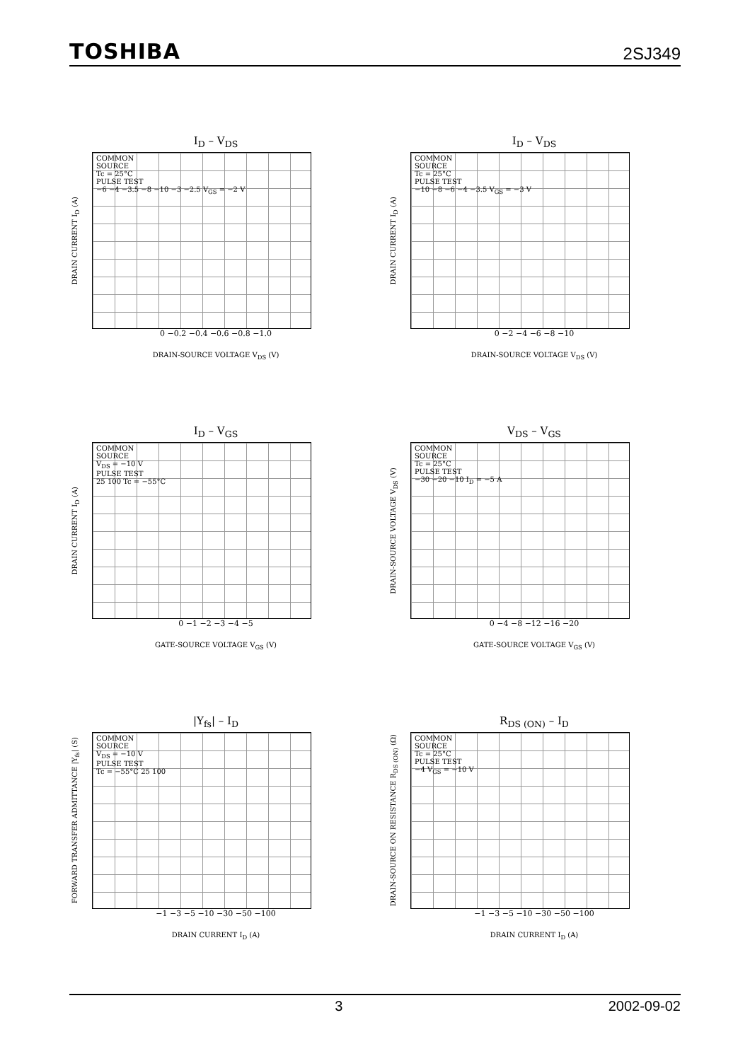TOSHIBA 2SJ349
I<sub>D</sub> – V<sub>DS</sub>
DRAIN CURRENT I<sub>D</sub> (A)
COMMON
SOURCE
Tc = 25°C
PULSE TEST
−6 −4 −3.5 −8 −10 −3 −2.5 V<sub>GS</sub> = −2 V
0 −0.2 −0.4 −0.6 −0.8 −1.0
DRAIN-SOURCE VOLTAGE V<sub>DS</sub> (V)
I<sub>D</sub> – V<sub>DS</sub>
DRAIN CURRENT I<sub>D</sub> (A)
COMMON
SOURCE
Tc = 25°C
PULSE TEST
−10 −8 −6 −4 −3.5 V<sub>GS</sub> = −3 V
0 −2 −4 −6 −8 −10
DRAIN-SOURCE VOLTAGE V<sub>DS</sub> (V)
I<sub>D</sub> – V<sub>GS</sub>
DRAIN CURRENT I<sub>D</sub> (A)
COMMON
SOURCE
V<sub>DS</sub> = −10 V
PULSE TEST
25 100 Tc = −55°C
0 −1 −2 −3 −4 −5
GATE-SOURCE VOLTAGE V<sub>GS</sub> (V)
V<sub>DS</sub> – V<sub>GS</sub>
DRAIN-SOURCE VOLTAGE V<sub>DS</sub> (V)
COMMON
SOURCE
Tc = 25°C
PULSE TEST
−30 −20 −10 I<sub>D</sub> = −5 A
0 −4 −8 −12 −16 −20
GATE-SOURCE VOLTAGE V<sub>GS</sub> (V)
|Y<sub>fs</sub>| – I<sub>D</sub>
FORWARD TRANSFER ADMITTANCE |Y<sub>fs</sub>| (S)
COMMON
SOURCE
V<sub>DS</sub> = −10 V
PULSE TEST
Tc = −55°C 25 100
−1 −3 −5 −10 −30 −50 −100
DRAIN CURRENT I<sub>D</sub> (A)
R<sub>DS (ON)</sub> – I<sub>D</sub>
DRAIN-SOURCE ON RESISTANCE R<sub>DS (ON)</sub> (Ω)
COMMON
SOURCE
Tc = 25°C
PULSE TEST
−4 V<sub>GS</sub> = −10 V
−1 −3 −5 −10 −30 −50 −100
DRAIN CURRENT I<sub>D</sub> (A)
3 2002-09-02